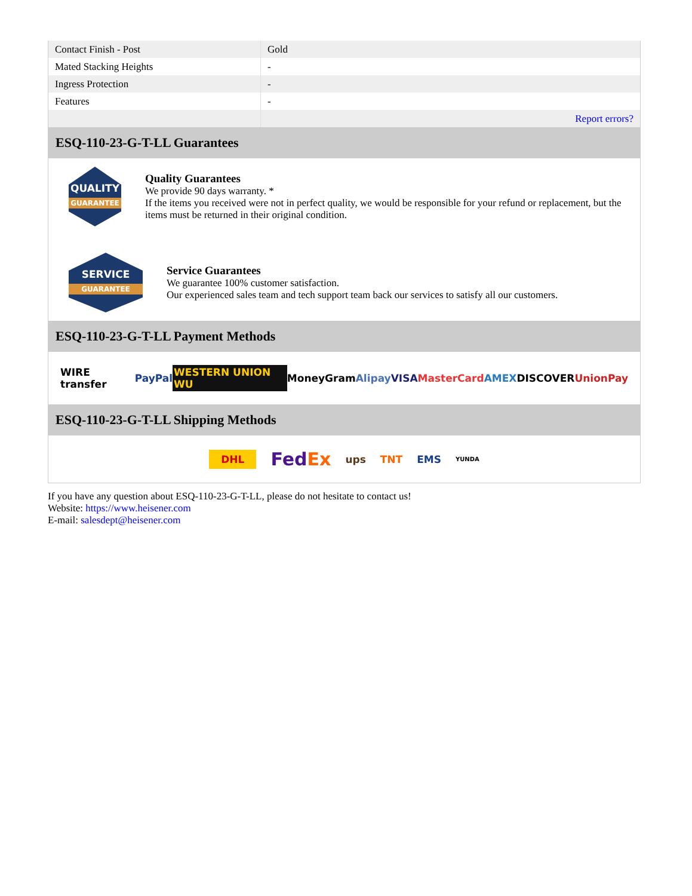| Contact Finish - Post | Gold |
| Mated Stacking Heights | - |
| Ingress Protection | - |
| Features | - |
| | Report errors? |
ESQ-110-23-G-T-LL Guarantees
QUALITY
GUARANTEE
Quality Guarantees
We provide 90 days warranty. *
If the items you received were not in perfect quality, we would be responsible for your refund or replacement, but the items must be returned in their original condition.
SERVICE
GUARANTEE
Service Guarantees
We guarantee 100% customer satisfaction.
Our experienced sales team and tech support team back our services to satisfy all our customers.
ESQ-110-23-G-T-LL Payment Methods
WIRE transfer PayPal WESTERN UNION WU MoneyGram Alipay VISA MasterCard AMEX DISCOVER UnionPay
ESQ-110-23-G-T-LL Shipping Methods
DHL FedEx ups TNT EMS YUNDA
If you have any question about ESQ-110-23-G-T-LL, please do not hesitate to contact us!
Website: https://www.heisener.com
E-mail: salesdept@heisener.com